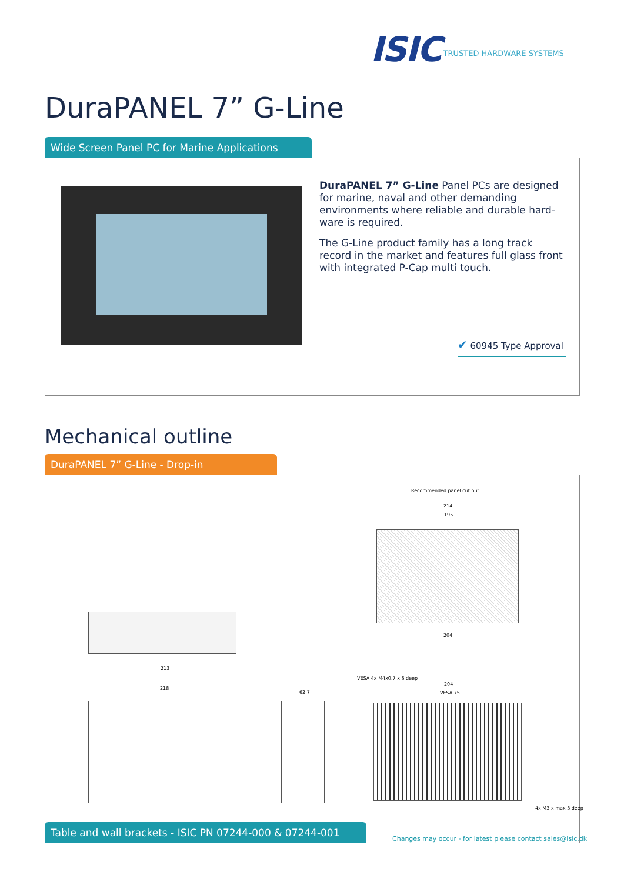ISIC TRUSTED HARDWARE SYSTEMS
DuraPANEL 7” G-Line
Wide Screen Panel PC for Marine Applications
DuraPANEL 7” G-Line Panel PCs are designed for marine, naval and other demanding environments where reliable and durable hard-ware is required.
The G-Line product family has a long track record in the market and features full glass front with integrated P-Cap multi touch.
✔ 60945 Type Approval
Mechanical outline
DuraPANEL 7” G-Line - Drop-in
Recommended panel cut out
214
195
204
213
218
62.7
204
VESA 75
VESA 4x M4x0.7 x 6 deep
4x M3 x max 3 deep
Table and wall brackets - ISIC PN 07244-000 & 07244-001
Changes may occur - for latest please contact sales@isic.dk